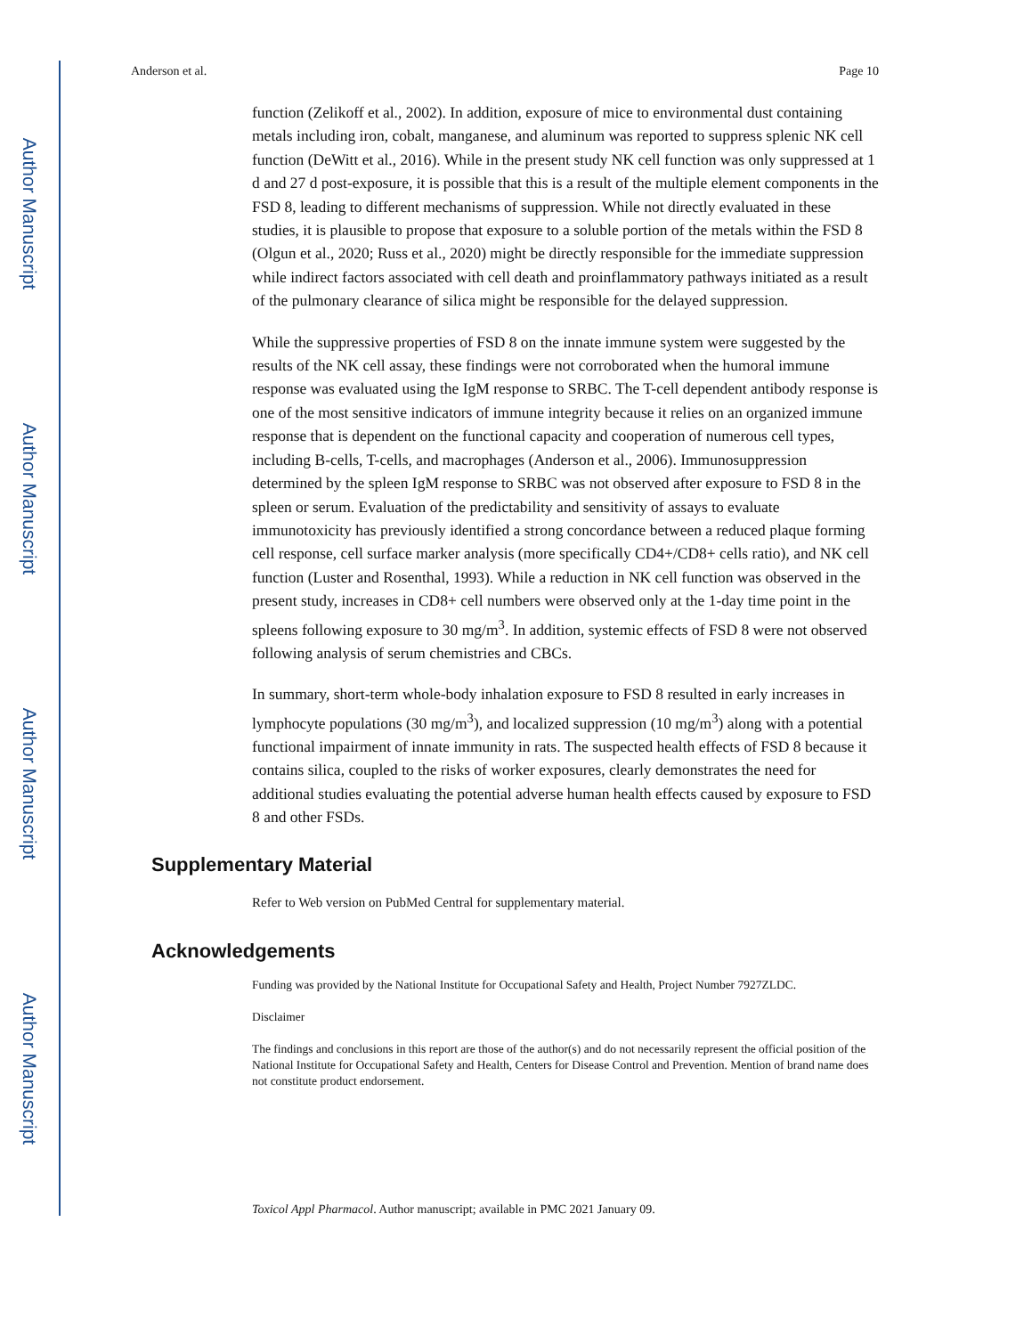Author Manuscript
Author Manuscript
Author Manuscript
Author Manuscript
Anderson et al. Page 10
function (Zelikoff et al., 2002). In addition, exposure of mice to environmental dust containing metals including iron, cobalt, manganese, and aluminum was reported to suppress splenic NK cell function (DeWitt et al., 2016). While in the present study NK cell function was only suppressed at 1 d and 27 d post-exposure, it is possible that this is a result of the multiple element components in the FSD 8, leading to different mechanisms of suppression. While not directly evaluated in these studies, it is plausible to propose that exposure to a soluble portion of the metals within the FSD 8 (Olgun et al., 2020; Russ et al., 2020) might be directly responsible for the immediate suppression while indirect factors associated with cell death and proinflammatory pathways initiated as a result of the pulmonary clearance of silica might be responsible for the delayed suppression.
While the suppressive properties of FSD 8 on the innate immune system were suggested by the results of the NK cell assay, these findings were not corroborated when the humoral immune response was evaluated using the IgM response to SRBC. The T-cell dependent antibody response is one of the most sensitive indicators of immune integrity because it relies on an organized immune response that is dependent on the functional capacity and cooperation of numerous cell types, including B-cells, T-cells, and macrophages (Anderson et al., 2006). Immunosuppression determined by the spleen IgM response to SRBC was not observed after exposure to FSD 8 in the spleen or serum. Evaluation of the predictability and sensitivity of assays to evaluate immunotoxicity has previously identified a strong concordance between a reduced plaque forming cell response, cell surface marker analysis (more specifically CD4+/CD8+ cells ratio), and NK cell function (Luster and Rosenthal, 1993). While a reduction in NK cell function was observed in the present study, increases in CD8+ cell numbers were observed only at the 1-day time point in the spleens following exposure to 30 mg/m<sup>3</sup>. In addition, systemic effects of FSD 8 were not observed following analysis of serum chemistries and CBCs.
In summary, short-term whole-body inhalation exposure to FSD 8 resulted in early increases in lymphocyte populations (30 mg/m<sup>3</sup>), and localized suppression (10 mg/m<sup>3</sup>) along with a potential functional impairment of innate immunity in rats. The suspected health effects of FSD 8 because it contains silica, coupled to the risks of worker exposures, clearly demonstrates the need for additional studies evaluating the potential adverse human health effects caused by exposure to FSD 8 and other FSDs.
Supplementary Material
Refer to Web version on PubMed Central for supplementary material.
Acknowledgements
Funding was provided by the National Institute for Occupational Safety and Health, Project Number 7927ZLDC.
Disclaimer
The findings and conclusions in this report are those of the author(s) and do not necessarily represent the official position of the National Institute for Occupational Safety and Health, Centers for Disease Control and Prevention. Mention of brand name does not constitute product endorsement.
Toxicol Appl Pharmacol. Author manuscript; available in PMC 2021 January 09.